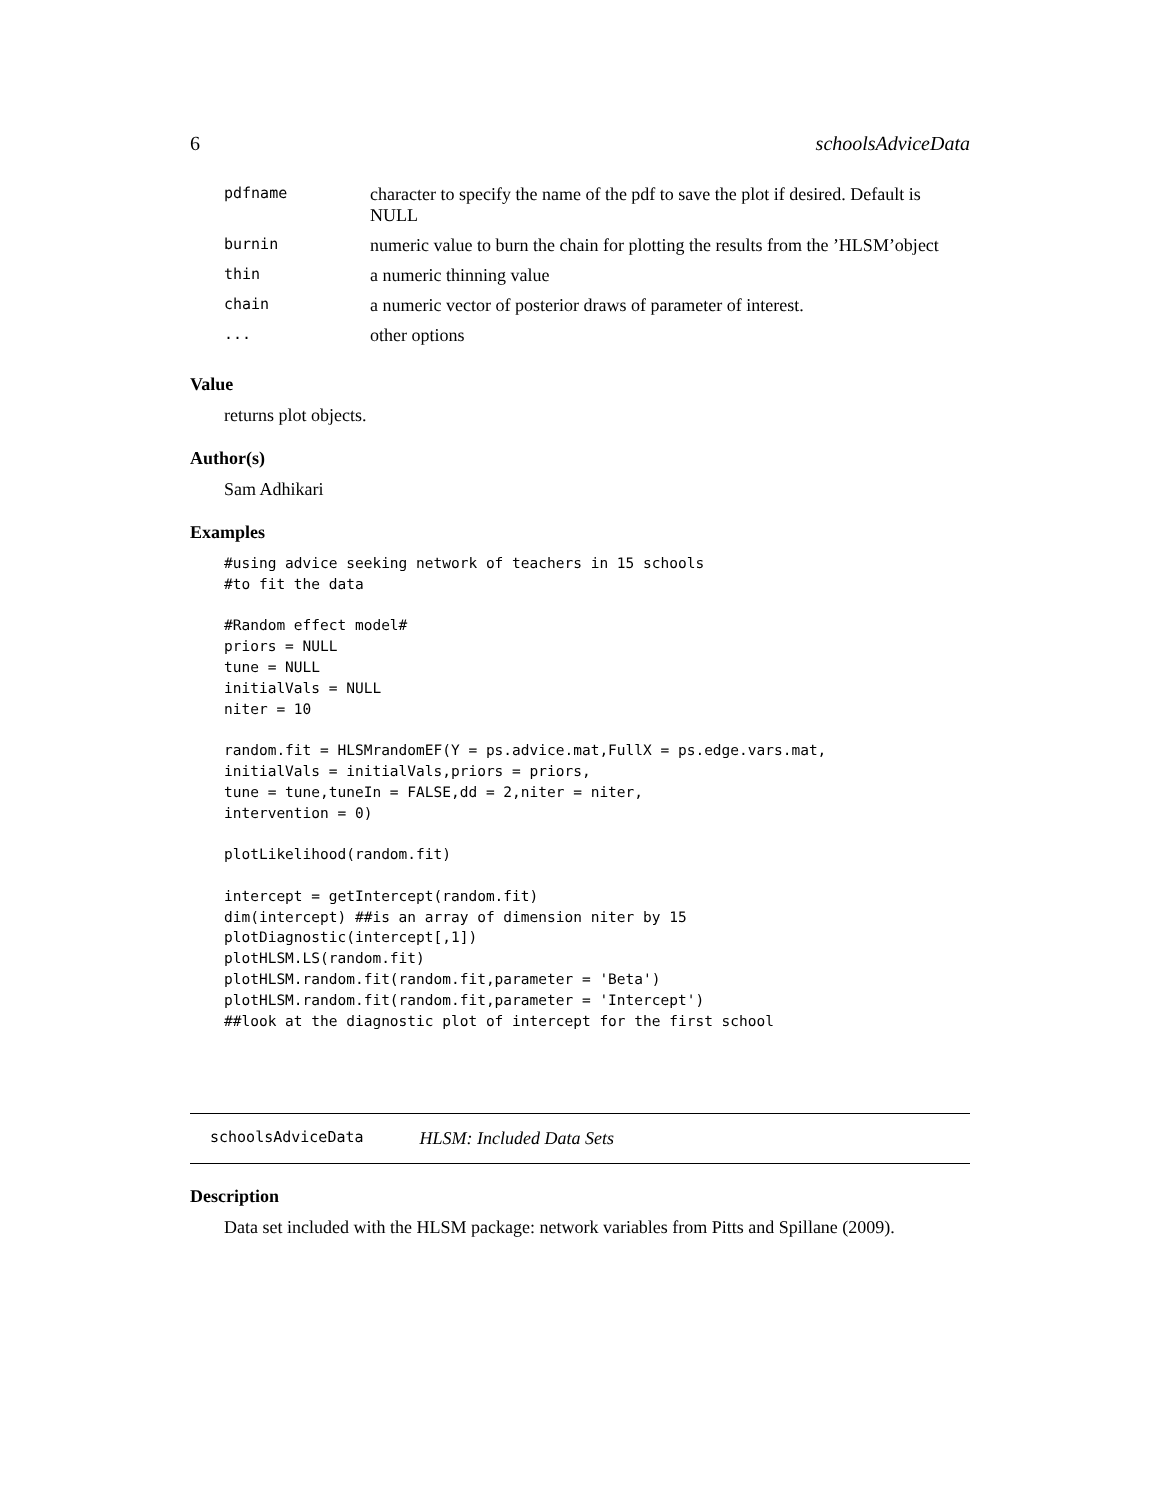6 schoolsAdviceData
| pdfname | character to specify the name of the pdf to save the plot if desired. Default is NULL |
| burnin | numeric value to burn the chain for plotting the results from the ’HLSM’object |
| thin | a numeric thinning value |
| chain | a numeric vector of posterior draws of parameter of interest. |
| ... | other options |
Value
returns plot objects.
Author(s)
Sam Adhikari
Examples
#using advice seeking network of teachers in 15 schools
#to fit the data

#Random effect model#
priors = NULL
tune = NULL
initialVals = NULL
niter = 10

random.fit = HLSMrandomEF(Y = ps.advice.mat,FullX = ps.edge.vars.mat,
initialVals = initialVals,priors = priors,
tune = tune,tuneIn = FALSE,dd = 2,niter = niter,
intervention = 0)

plotLikelihood(random.fit)

intercept = getIntercept(random.fit)
dim(intercept) ##is an array of dimension niter by 15
plotDiagnostic(intercept[,1])
plotHLSM.LS(random.fit)
plotHLSM.random.fit(random.fit,parameter = 'Beta')
plotHLSM.random.fit(random.fit,parameter = 'Intercept')
##look at the diagnostic plot of intercept for the first school
schoolsAdviceData HLSM: Included Data Sets
Description
Data set included with the HLSM package: network variables from Pitts and Spillane (2009).